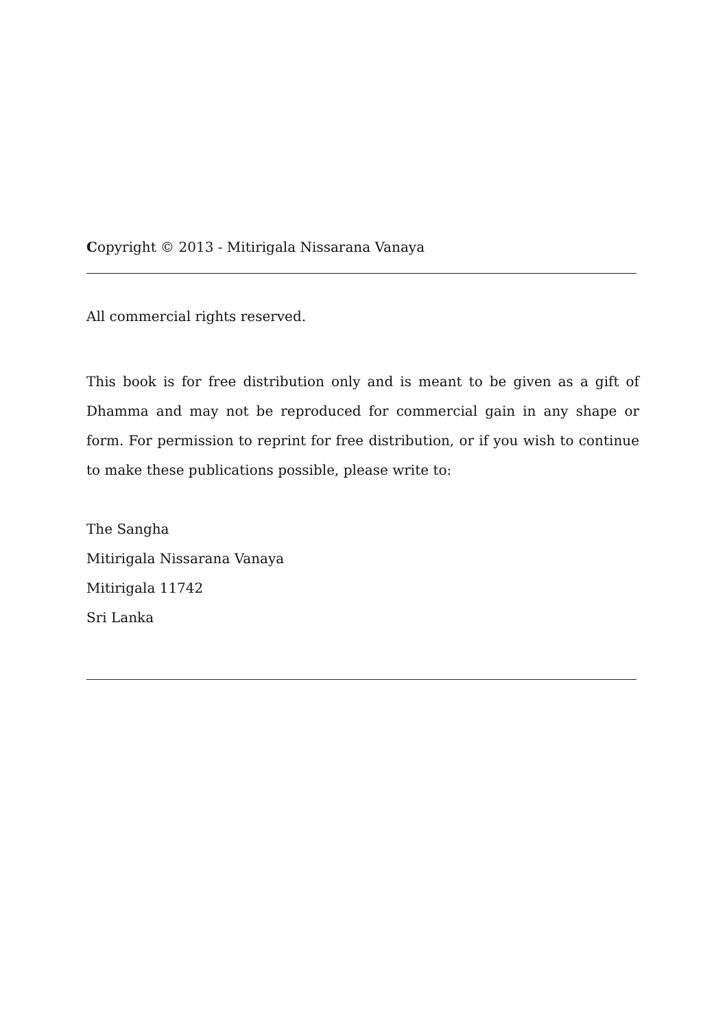Copyright © 2013 - Mitirigala Nissarana Vanaya
All commercial rights reserved.
This book is for free distribution only and is meant to be given as a gift of Dhamma and may not be reproduced for commercial gain in any shape or form. For permission to reprint for free distribution, or if you wish to continue to make these publications possible, please write to:
The Sangha
Mitirigala Nissarana Vanaya
Mitirigala 11742
Sri Lanka